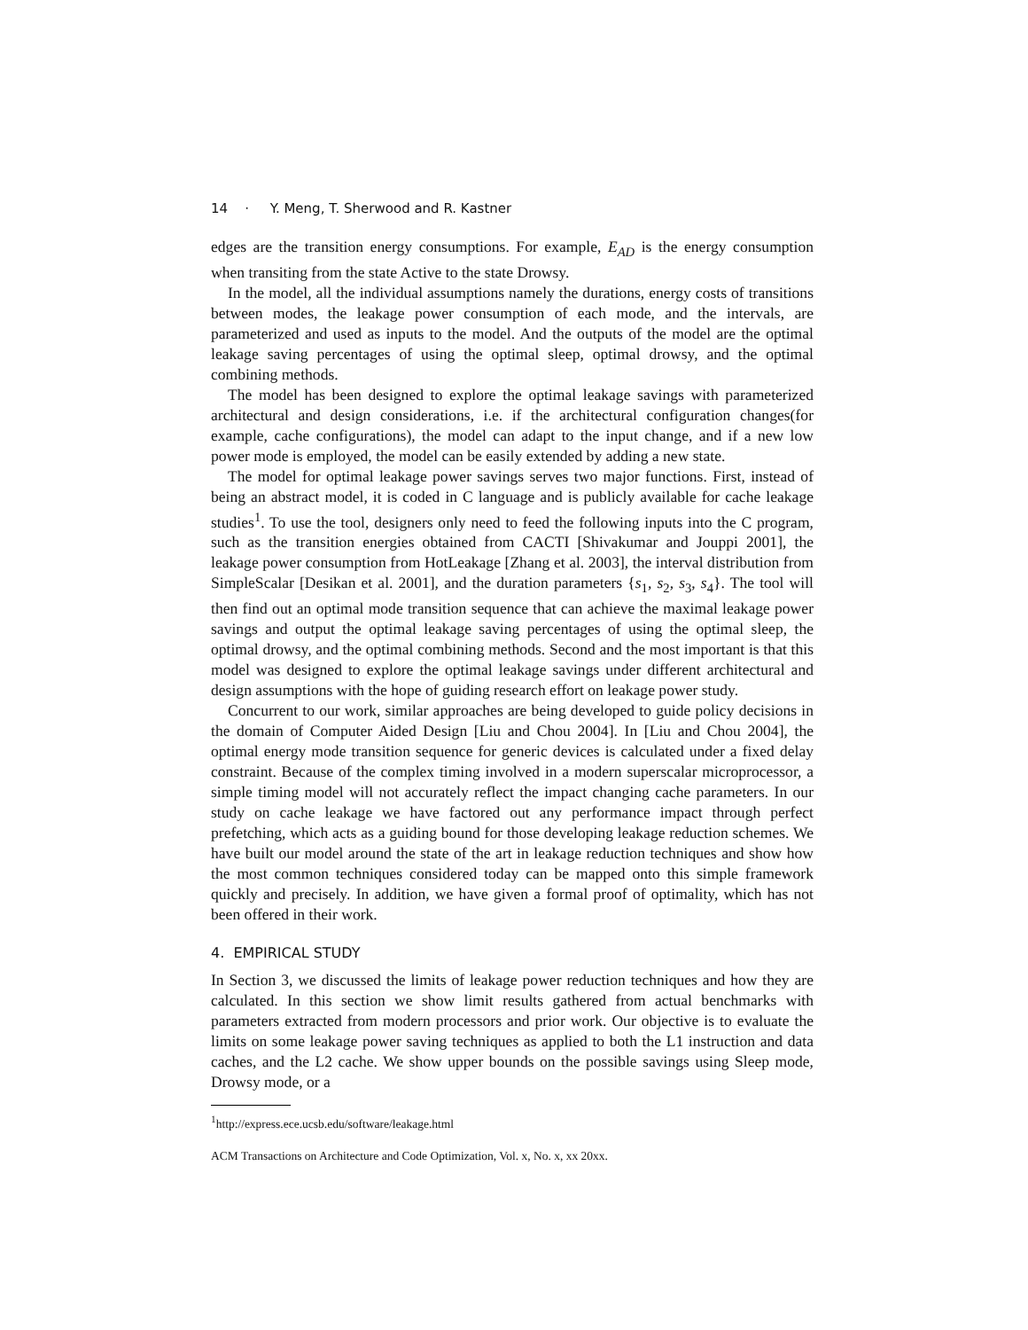14 · Y. Meng, T. Sherwood and R. Kastner
edges are the transition energy consumptions. For example, E<sub>AD</sub> is the energy consumption when transiting from the state Active to the state Drowsy.
In the model, all the individual assumptions namely the durations, energy costs of transitions between modes, the leakage power consumption of each mode, and the intervals, are parameterized and used as inputs to the model. And the outputs of the model are the optimal leakage saving percentages of using the optimal sleep, optimal drowsy, and the optimal combining methods.
The model has been designed to explore the optimal leakage savings with parameterized architectural and design considerations, i.e. if the architectural configuration changes(for example, cache configurations), the model can adapt to the input change, and if a new low power mode is employed, the model can be easily extended by adding a new state.
The model for optimal leakage power savings serves two major functions. First, instead of being an abstract model, it is coded in C language and is publicly available for cache leakage studies<sup>1</sup>. To use the tool, designers only need to feed the following inputs into the C program, such as the transition energies obtained from CACTI [Shivakumar and Jouppi 2001], the leakage power consumption from HotLeakage [Zhang et al. 2003], the interval distribution from SimpleScalar [Desikan et al. 2001], and the duration parameters {s<sub>1</sub>, s<sub>2</sub>, s<sub>3</sub>, s<sub>4</sub>}. The tool will then find out an optimal mode transition sequence that can achieve the maximal leakage power savings and output the optimal leakage saving percentages of using the optimal sleep, the optimal drowsy, and the optimal combining methods. Second and the most important is that this model was designed to explore the optimal leakage savings under different architectural and design assumptions with the hope of guiding research effort on leakage power study.
Concurrent to our work, similar approaches are being developed to guide policy decisions in the domain of Computer Aided Design [Liu and Chou 2004]. In [Liu and Chou 2004], the optimal energy mode transition sequence for generic devices is calculated under a fixed delay constraint. Because of the complex timing involved in a modern superscalar microprocessor, a simple timing model will not accurately reflect the impact changing cache parameters. In our study on cache leakage we have factored out any performance impact through perfect prefetching, which acts as a guiding bound for those developing leakage reduction schemes. We have built our model around the state of the art in leakage reduction techniques and show how the most common techniques considered today can be mapped onto this simple framework quickly and precisely. In addition, we have given a formal proof of optimality, which has not been offered in their work.
4. EMPIRICAL STUDY
In Section 3, we discussed the limits of leakage power reduction techniques and how they are calculated. In this section we show limit results gathered from actual benchmarks with parameters extracted from modern processors and prior work. Our objective is to evaluate the limits on some leakage power saving techniques as applied to both the L1 instruction and data caches, and the L2 cache. We show upper bounds on the possible savings using Sleep mode, Drowsy mode, or a
<sup>1</sup> http://express.ece.ucsb.edu/software/leakage.html
ACM Transactions on Architecture and Code Optimization, Vol. x, No. x, xx 20xx.